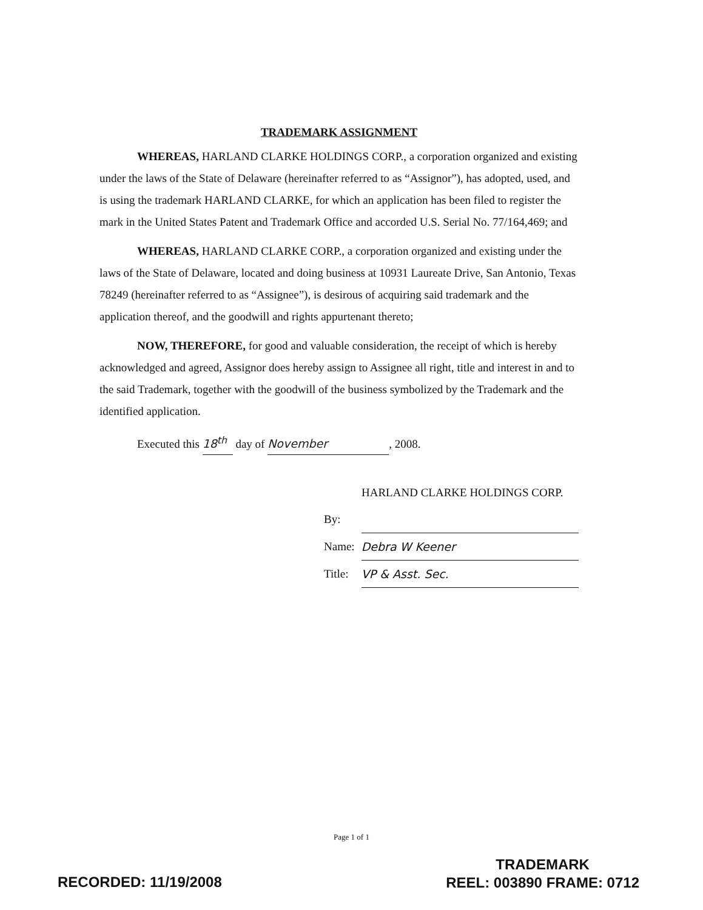TRADEMARK ASSIGNMENT
WHEREAS, HARLAND CLARKE HOLDINGS CORP., a corporation organized and existing under the laws of the State of Delaware (hereinafter referred to as “Assignor”), has adopted, used, and is using the trademark HARLAND CLARKE, for which an application has been filed to register the mark in the United States Patent and Trademark Office and accorded U.S. Serial No. 77/164,469; and
WHEREAS, HARLAND CLARKE CORP., a corporation organized and existing under the laws of the State of Delaware, located and doing business at 10931 Laureate Drive, San Antonio, Texas 78249 (hereinafter referred to as “Assignee”), is desirous of acquiring said trademark and the application thereof, and the goodwill and rights appurtenant thereto;
NOW, THEREFORE, for good and valuable consideration, the receipt of which is hereby acknowledged and agreed, Assignor does hereby assign to Assignee all right, title and interest in and to the said Trademark, together with the goodwill of the business symbolized by the Trademark and the identified application.
Executed this 18<sup>th</sup> day of November, 2008.
HARLAND CLARKE HOLDINGS CORP.
By:
Name: Debra W Keener
Title: VP & Asst. Sec.
Page 1 of 1
RECORDED: 11/19/2008
TRADEMARK
REEL: 003890 FRAME: 0712